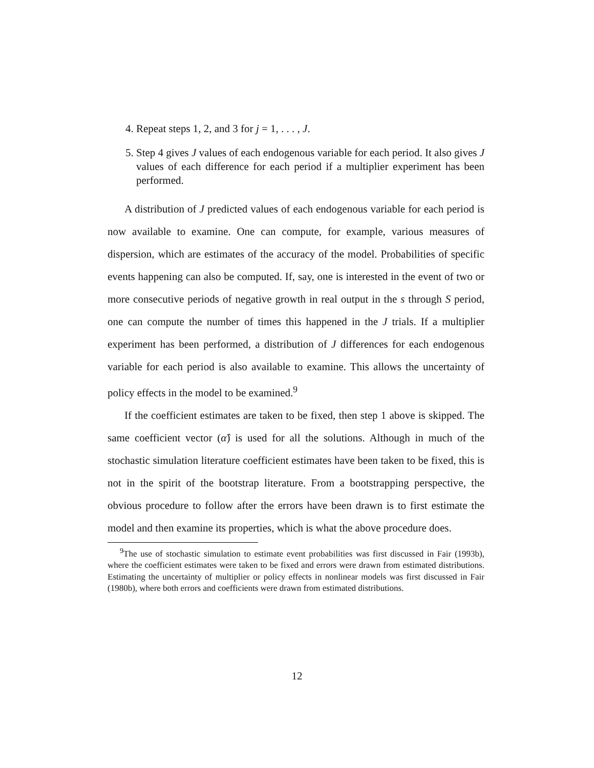4. Repeat steps 1, 2, and 3 for j = 1, . . . , J.
5. Step 4 gives J values of each endogenous variable for each period. It also gives J values of each difference for each period if a multiplier experiment has been performed.
A distribution of J predicted values of each endogenous variable for each period is now available to examine. One can compute, for example, various measures of dispersion, which are estimates of the accuracy of the model. Probabilities of specific events happening can also be computed. If, say, one is interested in the event of two or more consecutive periods of negative growth in real output in the s through S period, one can compute the number of times this happened in the J trials. If a multiplier experiment has been performed, a distribution of J differences for each endogenous variable for each period is also available to examine. This allows the uncertainty of policy effects in the model to be examined.<sup>9</sup>
If the coefficient estimates are taken to be fixed, then step 1 above is skipped. The same coefficient vector (α̂) is used for all the solutions. Although in much of the stochastic simulation literature coefficient estimates have been taken to be fixed, this is not in the spirit of the bootstrap literature. From a bootstrapping perspective, the obvious procedure to follow after the errors have been drawn is to first estimate the model and then examine its properties, which is what the above procedure does.
<sup>9</sup> The use of stochastic simulation to estimate event probabilities was first discussed in Fair (1993b), where the coefficient estimates were taken to be fixed and errors were drawn from estimated distributions. Estimating the uncertainty of multiplier or policy effects in nonlinear models was first discussed in Fair (1980b), where both errors and coefficients were drawn from estimated distributions.
12